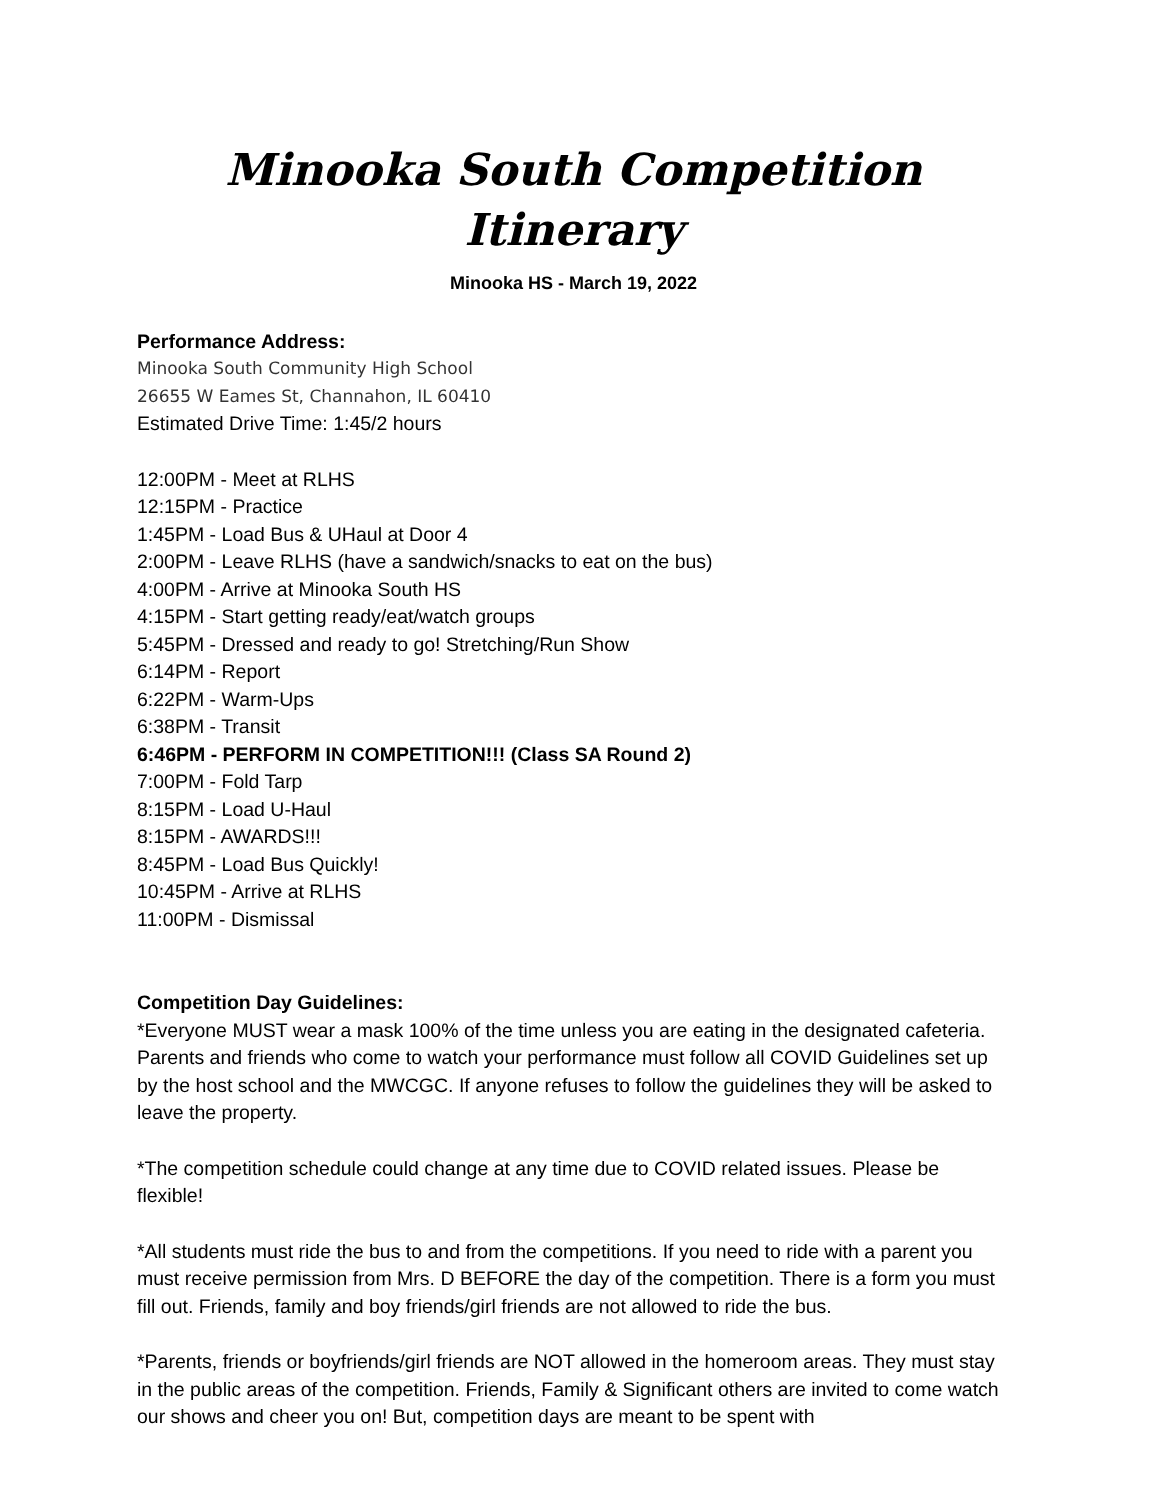Minooka South Competition Itinerary
Minooka HS - March 19, 2022
Performance Address:
Minooka South Community High School
26655 W Eames St, Channahon, IL 60410
Estimated Drive Time: 1:45/2 hours
12:00PM - Meet at RLHS
12:15PM - Practice
1:45PM - Load Bus & UHaul at Door 4
2:00PM - Leave RLHS (have a sandwich/snacks to eat on the bus)
4:00PM - Arrive at Minooka South HS
4:15PM - Start getting ready/eat/watch groups
5:45PM - Dressed and ready to go! Stretching/Run Show
6:14PM - Report
6:22PM - Warm-Ups
6:38PM - Transit
6:46PM - PERFORM IN COMPETITION!!! (Class SA Round 2)
7:00PM - Fold Tarp
8:15PM - Load U-Haul
8:15PM - AWARDS!!!
8:45PM - Load Bus Quickly!
10:45PM - Arrive at RLHS
11:00PM - Dismissal
Competition Day Guidelines:
*Everyone MUST wear a mask 100% of the time unless you are eating in the designated cafeteria. Parents and friends who come to watch your performance must follow all COVID Guidelines set up by the host school and the MWCGC. If anyone refuses to follow the guidelines they will be asked to leave the property.
*The competition schedule could change at any time due to COVID related issues. Please be flexible!
*All students must ride the bus to and from the competitions. If you need to ride with a parent you must receive permission from Mrs. D BEFORE the day of the competition. There is a form you must fill out. Friends, family and boy friends/girl friends are not allowed to ride the bus.
*Parents, friends or boyfriends/girl friends are NOT allowed in the homeroom areas. They must stay in the public areas of the competition. Friends, Family & Significant others are invited to come watch our shows and cheer you on! But, competition days are meant to be spent with